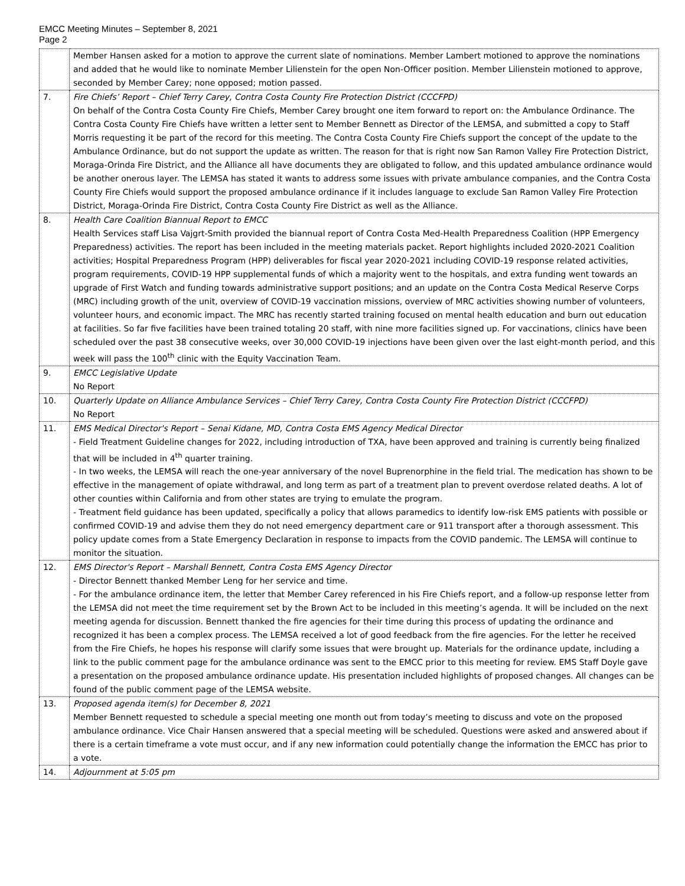EMCC Meeting Minutes – September 8, 2021
Page 2
| | Member Hansen asked for a motion to approve the current slate of nominations. Member Lambert motioned to approve the nominations and added that he would like to nominate Member Lilienstein for the open Non-Officer position. Member Lilienstein motioned to approve, seconded by Member Carey; none opposed; motion passed. |
| 7. | Fire Chiefs’ Report – Chief Terry Carey, Contra Costa County Fire Protection District (CCCFPD) On behalf of the Contra Costa County Fire Chiefs, Member Carey brought one item forward to report on: the Ambulance Ordinance. The Contra Costa County Fire Chiefs have written a letter sent to Member Bennett as Director of the LEMSA, and submitted a copy to Staff Morris requesting it be part of the record for this meeting. The Contra Costa County Fire Chiefs support the concept of the update to the Ambulance Ordinance, but do not support the update as written. The reason for that is right now San Ramon Valley Fire Protection District, Moraga-Orinda Fire District, and the Alliance all have documents they are obligated to follow, and this updated ambulance ordinance would be another onerous layer. The LEMSA has stated it wants to address some issues with private ambulance companies, and the Contra Costa County Fire Chiefs would support the proposed ambulance ordinance if it includes language to exclude San Ramon Valley Fire Protection District, Moraga-Orinda Fire District, Contra Costa County Fire District as well as the Alliance. |
| 8. | Health Care Coalition Biannual Report to EMCC Health Services staff Lisa Vajgrt-Smith provided the biannual report of Contra Costa Med-Health Preparedness Coalition (HPP Emergency Preparedness) activities. The report has been included in the meeting materials packet. Report highlights included 2020-2021 Coalition activities; Hospital Preparedness Program (HPP) deliverables for fiscal year 2020-2021 including COVID-19 response related activities, program requirements, COVID-19 HPP supplemental funds of which a majority went to the hospitals, and extra funding went towards an upgrade of First Watch and funding towards administrative support positions; and an update on the Contra Costa Medical Reserve Corps (MRC) including growth of the unit, overview of COVID-19 vaccination missions, overview of MRC activities showing number of volunteers, volunteer hours, and economic impact. The MRC has recently started training focused on mental health education and burn out education at facilities. So far five facilities have been trained totaling 20 staff, with nine more facilities signed up. For vaccinations, clinics have been scheduled over the past 38 consecutive weeks, over 30,000 COVID-19 injections have been given over the last eight-month period, and this week will pass the 100<sup>th</sup> clinic with the Equity Vaccination Team. |
| 9. | EMCC Legislative Update No Report |
| 10. | Quarterly Update on Alliance Ambulance Services – Chief Terry Carey, Contra Costa County Fire Protection District (CCCFPD) No Report |
| 11. | EMS Medical Director's Report – Senai Kidane, MD, Contra Costa EMS Agency Medical Director - Field Treatment Guideline changes for 2022, including introduction of TXA, have been approved and training is currently being finalized that will be included in 4<sup>th</sup> quarter training. - In two weeks, the LEMSA will reach the one-year anniversary of the novel Buprenorphine in the field trial. The medication has shown to be effective in the management of opiate withdrawal, and long term as part of a treatment plan to prevent overdose related deaths. A lot of other counties within California and from other states are trying to emulate the program. - Treatment field guidance has been updated, specifically a policy that allows paramedics to identify low-risk EMS patients with possible or confirmed COVID-19 and advise them they do not need emergency department care or 911 transport after a thorough assessment. This policy update comes from a State Emergency Declaration in response to impacts from the COVID pandemic. The LEMSA will continue to monitor the situation. |
| 12. | EMS Director's Report – Marshall Bennett, Contra Costa EMS Agency Director - Director Bennett thanked Member Leng for her service and time. - For the ambulance ordinance item, the letter that Member Carey referenced in his Fire Chiefs report, and a follow-up response letter from the LEMSA did not meet the time requirement set by the Brown Act to be included in this meeting’s agenda. It will be included on the next meeting agenda for discussion. Bennett thanked the fire agencies for their time during this process of updating the ordinance and recognized it has been a complex process. The LEMSA received a lot of good feedback from the fire agencies. For the letter he received from the Fire Chiefs, he hopes his response will clarify some issues that were brought up. Materials for the ordinance update, including a link to the public comment page for the ambulance ordinance was sent to the EMCC prior to this meeting for review. EMS Staff Doyle gave a presentation on the proposed ambulance ordinance update. His presentation included highlights of proposed changes. All changes can be found of the public comment page of the LEMSA website. |
| 13. | Proposed agenda item(s) for December 8, 2021 Member Bennett requested to schedule a special meeting one month out from today’s meeting to discuss and vote on the proposed ambulance ordinance. Vice Chair Hansen answered that a special meeting will be scheduled. Questions were asked and answered about if there is a certain timeframe a vote must occur, and if any new information could potentially change the information the EMCC has prior to a vote. |
| 14. | Adjournment at 5:05 pm |